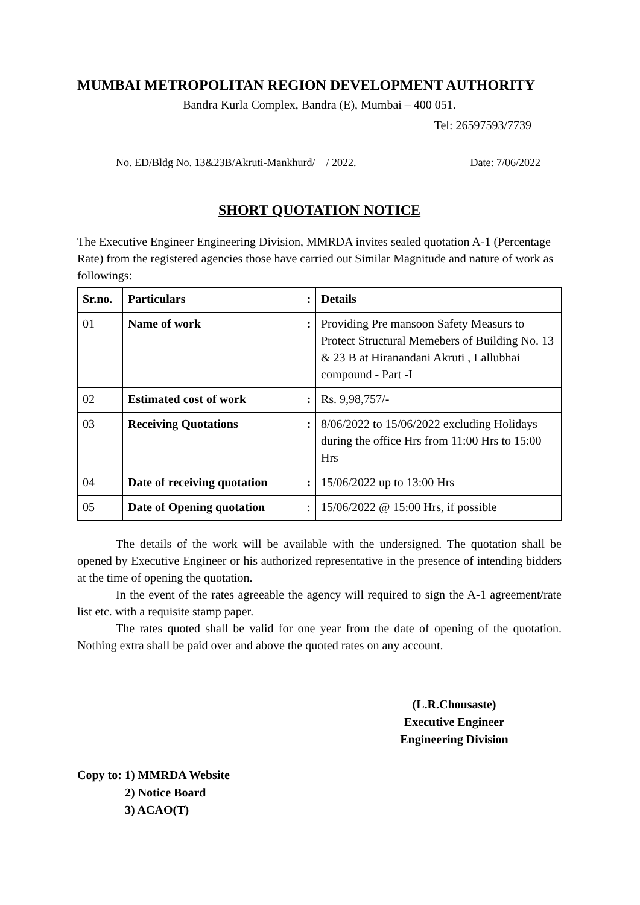MUMBAI METROPOLITAN REGION DEVELOPMENT AUTHORITY
Bandra Kurla Complex, Bandra (E), Mumbai – 400 051.
Tel: 26597593/7739
No. ED/Bldg No. 13&23B/Akruti-Mankhurd/ / 2022. Date: 7/06/2022
SHORT QUOTATION NOTICE
The Executive Engineer Engineering Division, MMRDA invites sealed quotation A-1 (Percentage Rate) from the registered agencies those have carried out Similar Magnitude and nature of work as followings:
| Sr.no. | Particulars | : | Details |
| --- | --- | --- | --- |
| 01 | Name of work | : | Providing Pre mansoon Safety Measurs to Protect Structural Memebers of Building No. 13 & 23 B at Hiranandani Akruti , Lallubhai compound - Part -I |
| 02 | Estimated cost of work | : | Rs. 9,98,757/- |
| 03 | Receiving Quotations | : | 8/06/2022 to 15/06/2022 excluding Holidays during the office Hrs from 11:00 Hrs to 15:00 Hrs |
| 04 | Date of receiving quotation | : | 15/06/2022 up to 13:00 Hrs |
| 05 | Date of Opening quotation | : | 15/06/2022 @ 15:00 Hrs, if possible |
The details of the work will be available with the undersigned. The quotation shall be opened by Executive Engineer or his authorized representative in the presence of intending bidders at the time of opening the quotation.
In the event of the rates agreeable the agency will required to sign the A-1 agreement/rate list etc. with a requisite stamp paper.
The rates quoted shall be valid for one year from the date of opening of the quotation. Nothing extra shall be paid over and above the quoted rates on any account.
(L.R.Chousaste)
Executive Engineer
Engineering Division
Copy to: 1) MMRDA Website
2) Notice Board
3) ACAO(T)